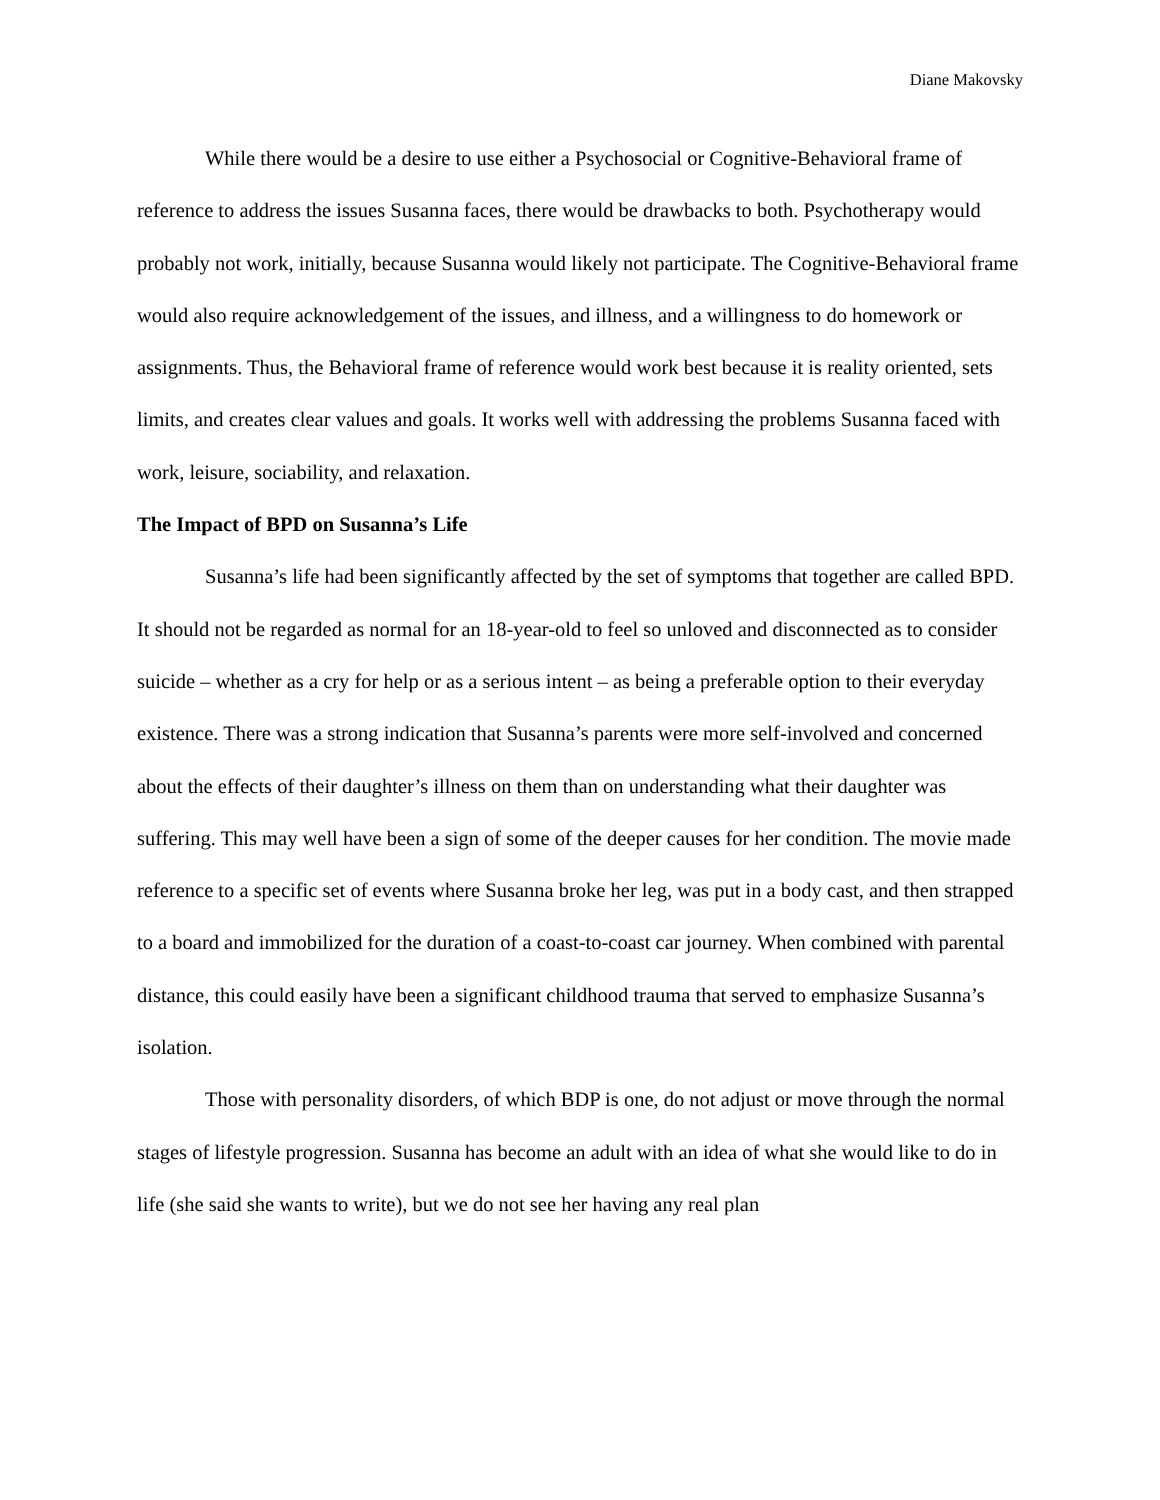Diane Makovsky
While there would be a desire to use either a Psychosocial or Cognitive-Behavioral frame of reference to address the issues Susanna faces, there would be drawbacks to both. Psychotherapy would probably not work, initially, because Susanna would likely not participate. The Cognitive-Behavioral frame would also require acknowledgement of the issues, and illness, and a willingness to do homework or assignments. Thus, the Behavioral frame of reference would work best because it is reality oriented, sets limits, and creates clear values and goals. It works well with addressing the problems Susanna faced with work, leisure, sociability, and relaxation.
The Impact of BPD on Susanna’s Life
Susanna’s life had been significantly affected by the set of symptoms that together are called BPD. It should not be regarded as normal for an 18-year-old to feel so unloved and disconnected as to consider suicide – whether as a cry for help or as a serious intent – as being a preferable option to their everyday existence. There was a strong indication that Susanna’s parents were more self-involved and concerned about the effects of their daughter’s illness on them than on understanding what their daughter was suffering. This may well have been a sign of some of the deeper causes for her condition. The movie made reference to a specific set of events where Susanna broke her leg, was put in a body cast, and then strapped to a board and immobilized for the duration of a coast-to-coast car journey. When combined with parental distance, this could easily have been a significant childhood trauma that served to emphasize Susanna’s isolation.
Those with personality disorders, of which BDP is one, do not adjust or move through the normal stages of lifestyle progression. Susanna has become an adult with an idea of what she would like to do in life (she said she wants to write), but we do not see her having any real plan